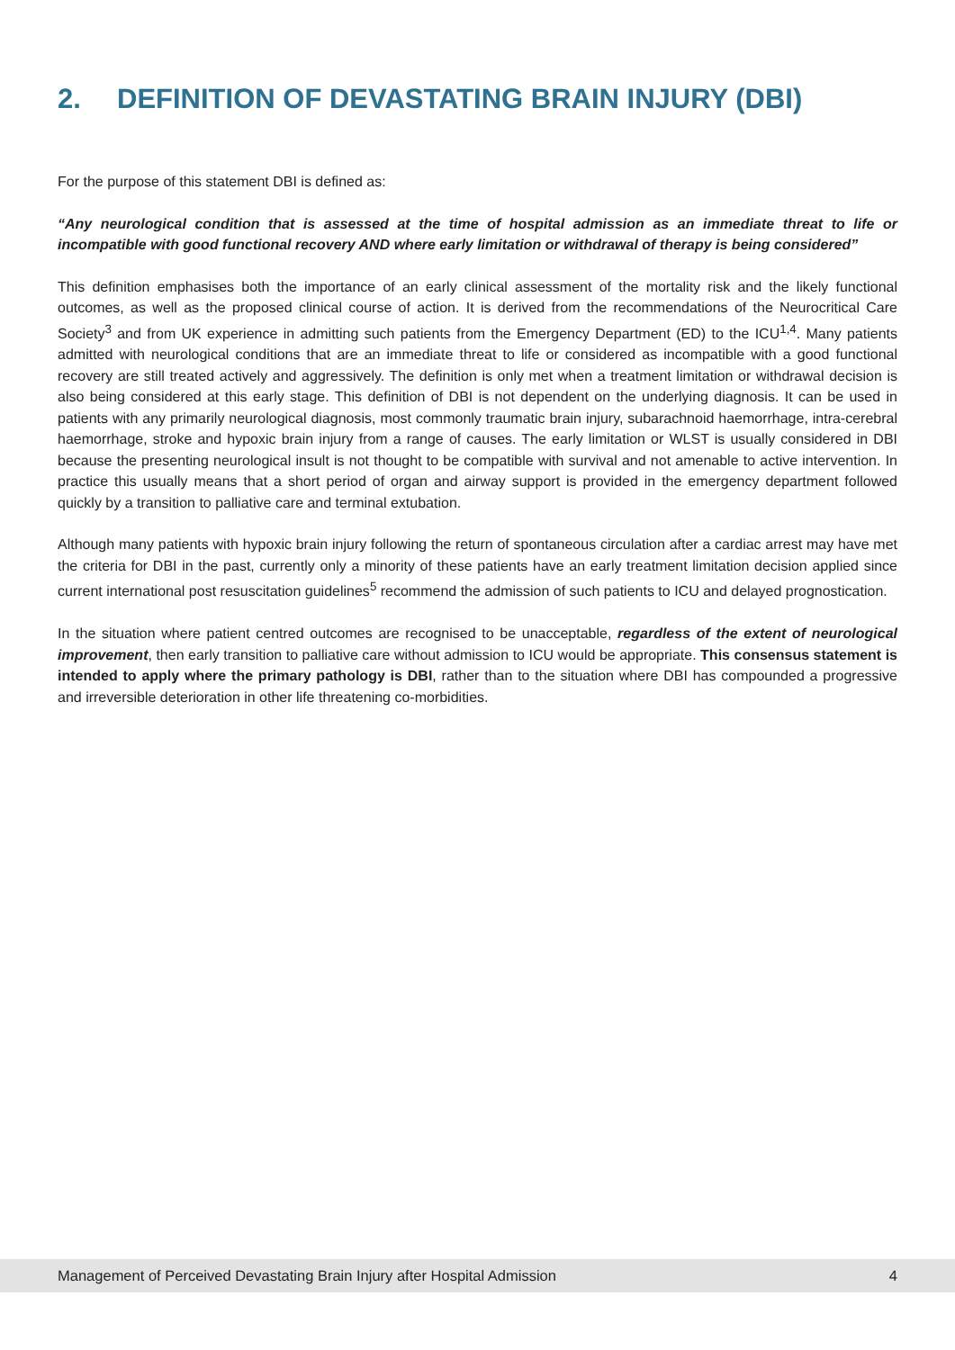2. DEFINITION OF DEVASTATING BRAIN INJURY (DBI)
For the purpose of this statement DBI is defined as:
“Any neurological condition that is assessed at the time of hospital admission as an immediate threat to life or incompatible with good functional recovery AND where early limitation or withdrawal of therapy is being considered”
This definition emphasises both the importance of an early clinical assessment of the mortality risk and the likely functional outcomes, as well as the proposed clinical course of action. It is derived from the recommendations of the Neurocritical Care Society<sup>3</sup> and from UK experience in admitting such patients from the Emergency Department (ED) to the ICU<sup>1,4</sup>. Many patients admitted with neurological conditions that are an immediate threat to life or considered as incompatible with a good functional recovery are still treated actively and aggressively. The definition is only met when a treatment limitation or withdrawal decision is also being considered at this early stage. This definition of DBI is not dependent on the underlying diagnosis. It can be used in patients with any primarily neurological diagnosis, most commonly traumatic brain injury, subarachnoid haemorrhage, intra-cerebral haemorrhage, stroke and hypoxic brain injury from a range of causes. The early limitation or WLST is usually considered in DBI because the presenting neurological insult is not thought to be compatible with survival and not amenable to active intervention. In practice this usually means that a short period of organ and airway support is provided in the emergency department followed quickly by a transition to palliative care and terminal extubation.
Although many patients with hypoxic brain injury following the return of spontaneous circulation after a cardiac arrest may have met the criteria for DBI in the past, currently only a minority of these patients have an early treatment limitation decision applied since current international post resuscitation guidelines<sup>5</sup> recommend the admission of such patients to ICU and delayed prognostication.
In the situation where patient centred outcomes are recognised to be unacceptable, regardless of the extent of neurological improvement, then early transition to palliative care without admission to ICU would be appropriate. This consensus statement is intended to apply where the primary pathology is DBI, rather than to the situation where DBI has compounded a progressive and irreversible deterioration in other life threatening co-morbidities.
Management of Perceived Devastating Brain Injury after Hospital Admission 4